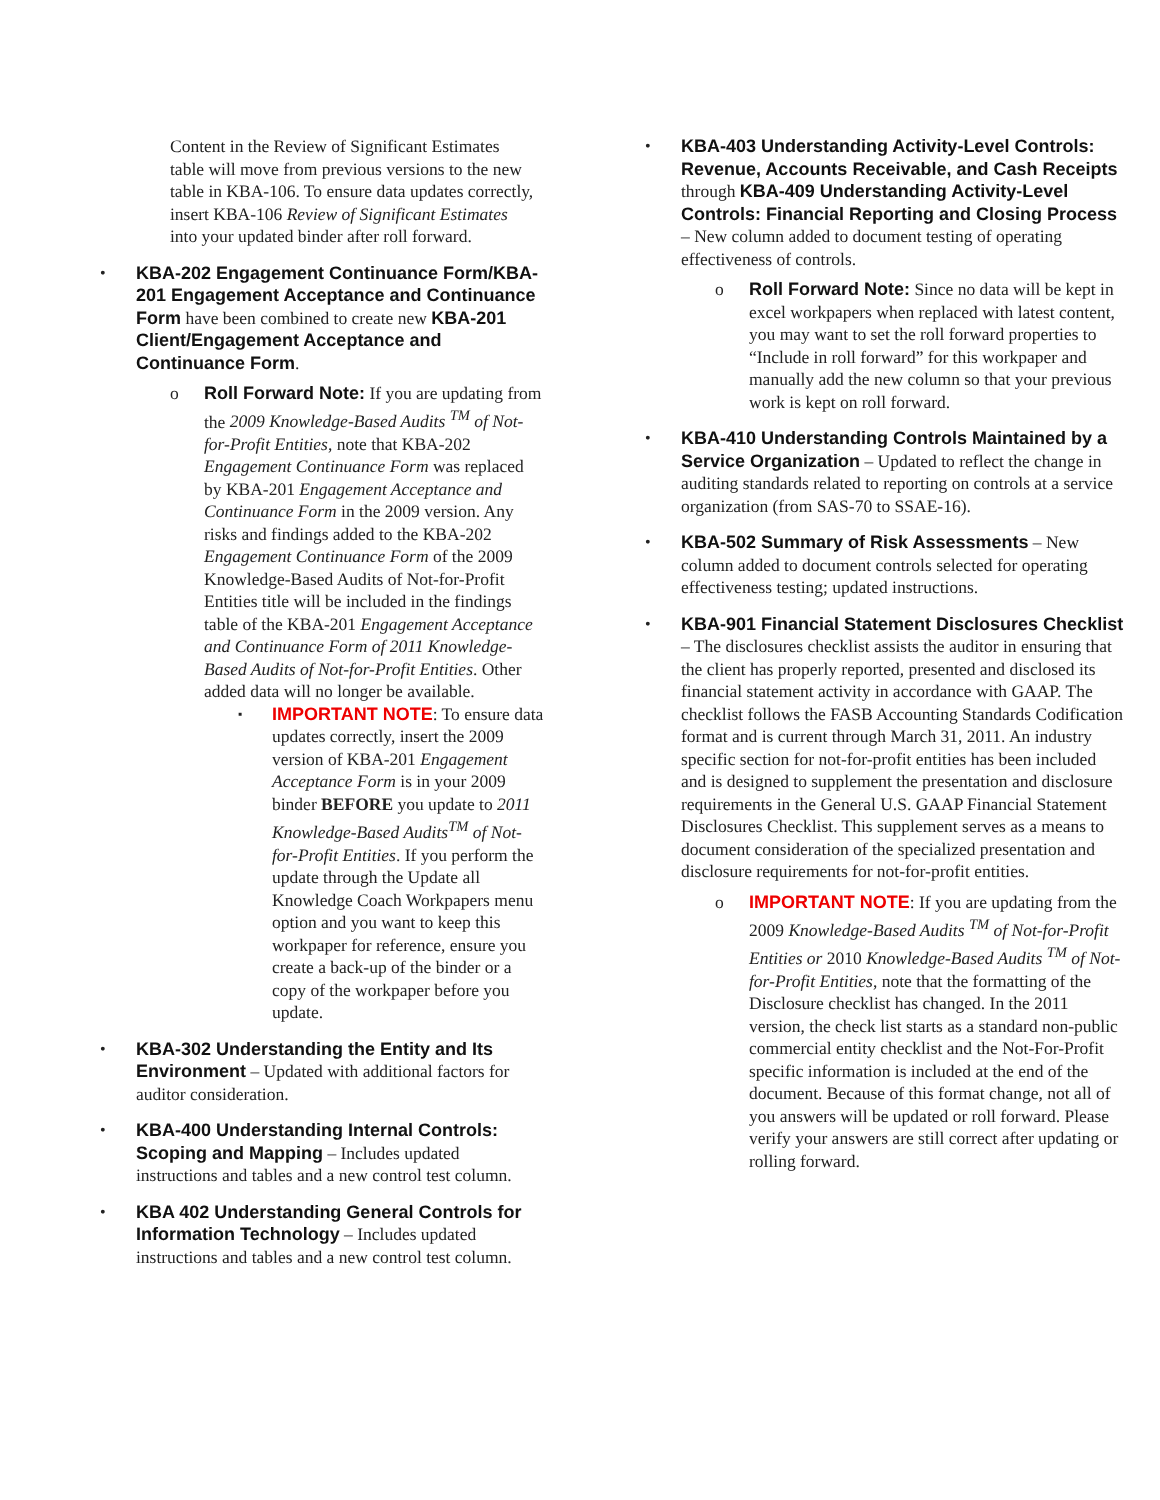Content in the Review of Significant Estimates table will move from previous versions to the new table in KBA-106. To ensure data updates correctly, insert KBA-106 Review of Significant Estimates into your updated binder after roll forward.
• KBA-202 Engagement Continuance Form/KBA-201 Engagement Acceptance and Continuance Form have been combined to create new KBA-201 Client/Engagement Acceptance and Continuance Form.
o Roll Forward Note: If you are updating from the 2009 Knowledge-Based Audits <sup>TM</sup> of Not-for-Profit Entities, note that KBA-202 Engagement Continuance Form was replaced by KBA-201 Engagement Acceptance and Continuance Form in the 2009 version. Any risks and findings added to the KBA-202 Engagement Continuance Form of the 2009 Knowledge-Based Audits of Not-for-Profit Entities title will be included in the findings table of the KBA-201 Engagement Acceptance and Continuance Form of 2011 Knowledge-Based Audits of Not-for-Profit Entities. Other added data will no longer be available.
▪
IMPORTANT NOTE: To ensure data updates correctly, insert the 2009 version of KBA-201 Engagement Acceptance Form is in your 2009 binder BEFORE you update to 2011 Knowledge-Based Audits<sup>TM</sup> of Not-for-Profit Entities. If you perform the update through the Update all Knowledge Coach Workpapers menu option and you want to keep this workpaper for reference, ensure you create a back-up of the binder or a copy of the workpaper before you update.
• KBA-302 Understanding the Entity and Its Environment – Updated with additional factors for auditor consideration.
• KBA-400 Understanding Internal Controls: Scoping and Mapping – Includes updated instructions and tables and a new control test column.
• KBA 402 Understanding General Controls for Information Technology – Includes updated instructions and tables and a new control test column.
• KBA-403 Understanding Activity-Level Controls: Revenue, Accounts Receivable, and Cash Receipts through KBA-409 Understanding Activity-Level Controls: Financial Reporting and Closing Process – New column added to document testing of operating effectiveness of controls.
o Roll Forward Note: Since no data will be kept in excel workpapers when replaced with latest content, you may want to set the roll forward properties to “Include in roll forward” for this workpaper and manually add the new column so that your previous work is kept on roll forward.
• KBA-410 Understanding Controls Maintained by a Service Organization – Updated to reflect the change in auditing standards related to reporting on controls at a service organization (from SAS-70 to SSAE-16).
• KBA-502 Summary of Risk Assessments – New column added to document controls selected for operating effectiveness testing; updated instructions.
• KBA-901 Financial Statement Disclosures Checklist – The disclosures checklist assists the auditor in ensuring that the client has properly reported, presented and disclosed its financial statement activity in accordance with GAAP. The checklist follows the FASB Accounting Standards Codification format and is current through March 31, 2011. An industry specific section for not-for-profit entities has been included and is designed to supplement the presentation and disclosure requirements in the General U.S. GAAP Financial Statement Disclosures Checklist. This supplement serves as a means to document consideration of the specialized presentation and disclosure requirements for not-for-profit entities.
o IMPORTANT NOTE: If you are updating from the 2009 Knowledge-Based Audits <sup>TM</sup> of Not-for-Profit Entities or 2010 Knowledge-Based Audits <sup>TM</sup> of Not-for-Profit Entities, note that the formatting of the Disclosure checklist has changed. In the 2011 version, the check list starts as a standard non-public commercial entity checklist and the Not-For-Profit specific information is included at the end of the document. Because of this format change, not all of you answers will be updated or roll forward. Please verify your answers are still correct after updating or rolling forward.